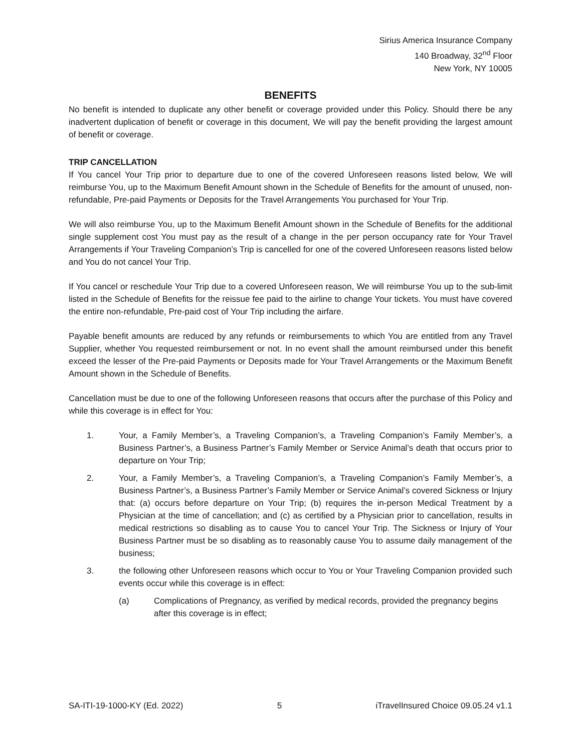Sirius America Insurance Company
140 Broadway, 32<sup>nd</sup> Floor
New York, NY 10005
BENEFITS
No benefit is intended to duplicate any other benefit or coverage provided under this Policy. Should there be any inadvertent duplication of benefit or coverage in this document, We will pay the benefit providing the largest amount of benefit or coverage.
TRIP CANCELLATION
If You cancel Your Trip prior to departure due to one of the covered Unforeseen reasons listed below, We will reimburse You, up to the Maximum Benefit Amount shown in the Schedule of Benefits for the amount of unused, non-refundable, Pre-paid Payments or Deposits for the Travel Arrangements You purchased for Your Trip.
We will also reimburse You, up to the Maximum Benefit Amount shown in the Schedule of Benefits for the additional single supplement cost You must pay as the result of a change in the per person occupancy rate for Your Travel Arrangements if Your Traveling Companion’s Trip is cancelled for one of the covered Unforeseen reasons listed below and You do not cancel Your Trip.
If You cancel or reschedule Your Trip due to a covered Unforeseen reason, We will reimburse You up to the sub-limit listed in the Schedule of Benefits for the reissue fee paid to the airline to change Your tickets. You must have covered the entire non-refundable, Pre-paid cost of Your Trip including the airfare.
Payable benefit amounts are reduced by any refunds or reimbursements to which You are entitled from any Travel Supplier, whether You requested reimbursement or not. In no event shall the amount reimbursed under this benefit exceed the lesser of the Pre-paid Payments or Deposits made for Your Travel Arrangements or the Maximum Benefit Amount shown in the Schedule of Benefits.
Cancellation must be due to one of the following Unforeseen reasons that occurs after the purchase of this Policy and while this coverage is in effect for You:
1. Your, a Family Member’s, a Traveling Companion’s, a Traveling Companion’s Family Member’s, a Business Partner’s, a Business Partner’s Family Member or Service Animal’s death that occurs prior to departure on Your Trip;
2. Your, a Family Member’s, a Traveling Companion’s, a Traveling Companion’s Family Member’s, a Business Partner’s, a Business Partner’s Family Member or Service Animal’s covered Sickness or Injury that: (a) occurs before departure on Your Trip; (b) requires the in-person Medical Treatment by a Physician at the time of cancellation; and (c) as certified by a Physician prior to cancellation, results in medical restrictions so disabling as to cause You to cancel Your Trip. The Sickness or Injury of Your Business Partner must be so disabling as to reasonably cause You to assume daily management of the business;
3. the following other Unforeseen reasons which occur to You or Your Traveling Companion provided such events occur while this coverage is in effect:
(a) Complications of Pregnancy, as verified by medical records, provided the pregnancy begins after this coverage is in effect;
SA-ITI-19-1000-KY (Ed. 2022) 5 iTravelInsured Choice 09.05.24 v1.1